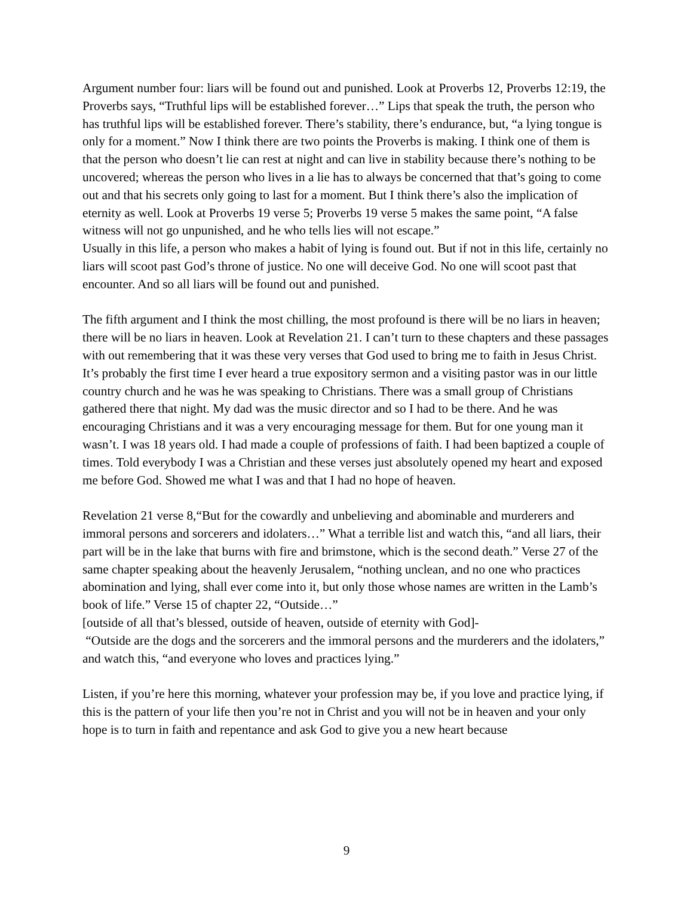Argument number four: liars will be found out and punished. Look at Proverbs 12, Proverbs 12:19, the Proverbs says, “Truthful lips will be established forever…” Lips that speak the truth, the person who has truthful lips will be established forever. There’s stability, there’s endurance, but, “a lying tongue is only for a moment.” Now I think there are two points the Proverbs is making. I think one of them is that the person who doesn’t lie can rest at night and can live in stability because there’s nothing to be uncovered; whereas the person who lives in a lie has to always be concerned that that’s going to come out and that his secrets only going to last for a moment. But I think there’s also the implication of eternity as well. Look at Proverbs 19 verse 5; Proverbs 19 verse 5 makes the same point, “A false witness will not go unpunished, and he who tells lies will not escape.”
Usually in this life, a person who makes a habit of lying is found out. But if not in this life, certainly no liars will scoot past God’s throne of justice. No one will deceive God. No one will scoot past that encounter. And so all liars will be found out and punished.
The fifth argument and I think the most chilling, the most profound is there will be no liars in heaven; there will be no liars in heaven. Look at Revelation 21. I can’t turn to these chapters and these passages with out remembering that it was these very verses that God used to bring me to faith in Jesus Christ. It’s probably the first time I ever heard a true expository sermon and a visiting pastor was in our little country church and he was he was speaking to Christians. There was a small group of Christians gathered there that night. My dad was the music director and so I had to be there. And he was encouraging Christians and it was a very encouraging message for them. But for one young man it wasn’t. I was 18 years old. I had made a couple of professions of faith. I had been baptized a couple of times. Told everybody I was a Christian and these verses just absolutely opened my heart and exposed me before God. Showed me what I was and that I had no hope of heaven.
Revelation 21 verse 8,“But for the cowardly and unbelieving and abominable and murderers and immoral persons and sorcerers and idolaters…” What a terrible list and watch this, “and all liars, their part will be in the lake that burns with fire and brimstone, which is the second death.” Verse 27 of the same chapter speaking about the heavenly Jerusalem, “nothing unclean, and no one who practices abomination and lying, shall ever come into it, but only those whose names are written in the Lamb’s book of life.” Verse 15 of chapter 22, “Outside…”
[outside of all that’s blessed, outside of heaven, outside of eternity with God]-
“Outside are the dogs and the sorcerers and the immoral persons and the murderers and the idolaters,” and watch this, “and everyone who loves and practices lying.”
Listen, if you’re here this morning, whatever your profession may be, if you love and practice lying, if this is the pattern of your life then you’re not in Christ and you will not be in heaven and your only hope is to turn in faith and repentance and ask God to give you a new heart because
9